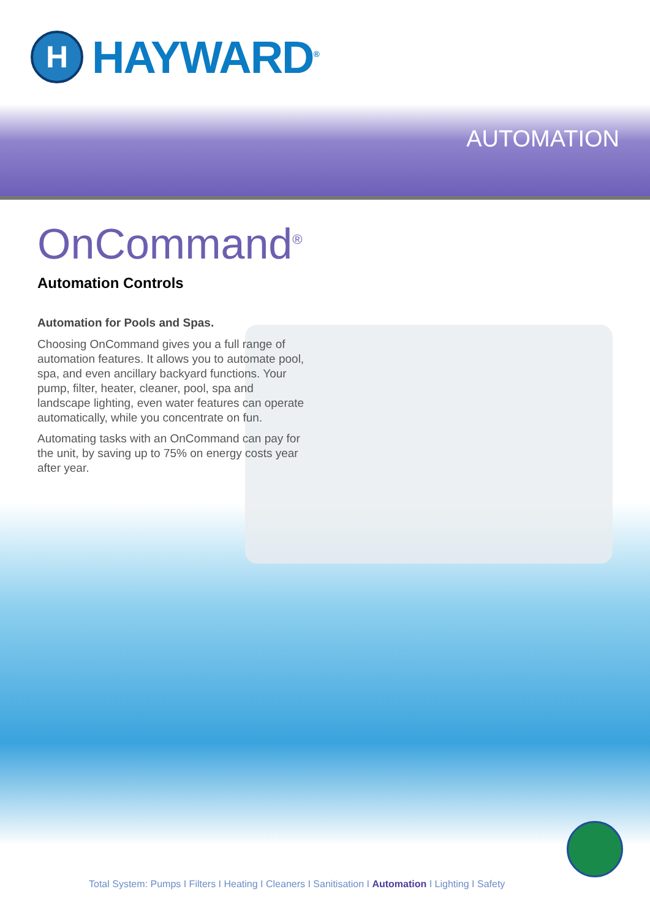H
HAYWARD<sup>®</sup>
AUTOMATION
OnCommand<sup>®</sup>
Automation Controls
Automation for Pools and Spas.
Choosing OnCommand gives you a full range of automation features. It allows you to automate pool, spa, and even ancillary backyard functions. Your pump, filter, heater, cleaner, pool, spa and landscape lighting, even water features can operate automatically, while you concentrate on fun.
Automating tasks with an OnCommand can pay for the unit, by saving up to 75% on energy costs year after year.
Total System: Pumps I Filters I Heating I Cleaners I Sanitisation I Automation I Lighting I Safety